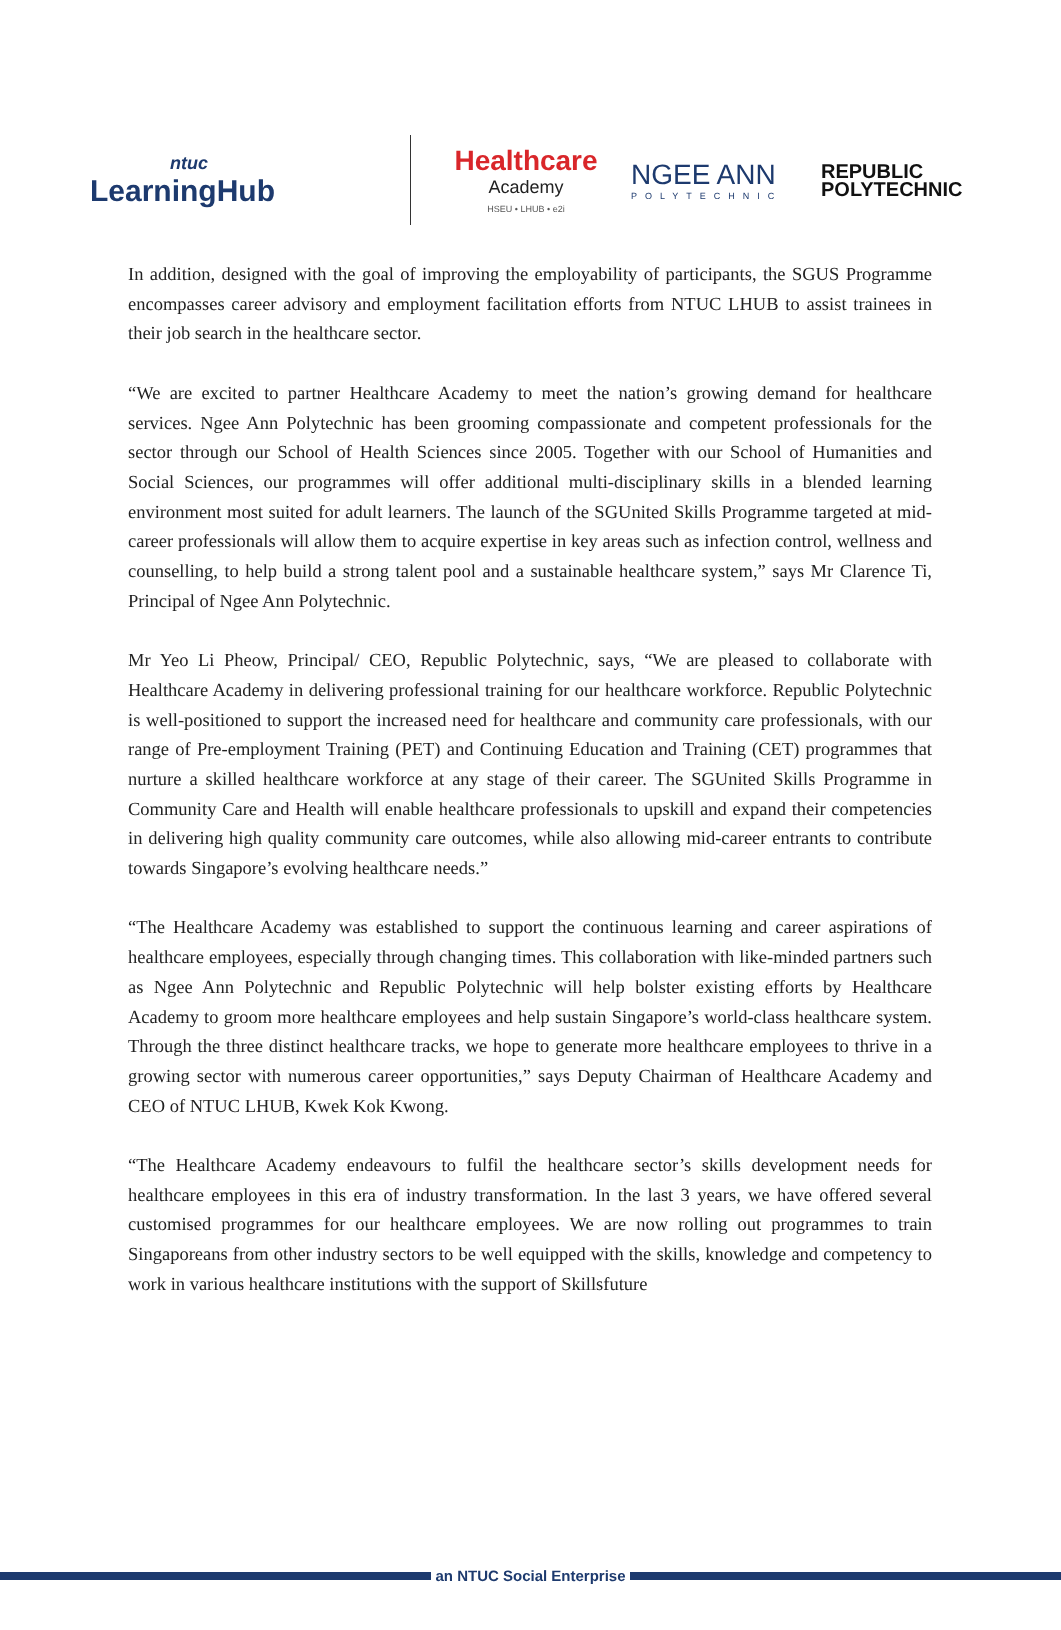ntuc
LearningHub
Healthcare
Academy
HSEU • LHUB • e2i
NGEE ANN
POLYTECHNIC
REPUBLIC
POLYTECHNIC
In addition, designed with the goal of improving the employability of participants, the SGUS Programme encompasses career advisory and employment facilitation efforts from NTUC LHUB to assist trainees in their job search in the healthcare sector.
“We are excited to partner Healthcare Academy to meet the nation’s growing demand for healthcare services. Ngee Ann Polytechnic has been grooming compassionate and competent professionals for the sector through our School of Health Sciences since 2005. Together with our School of Humanities and Social Sciences, our programmes will offer additional multi-disciplinary skills in a blended learning environment most suited for adult learners. The launch of the SGUnited Skills Programme targeted at mid-career professionals will allow them to acquire expertise in key areas such as infection control, wellness and counselling, to help build a strong talent pool and a sustainable healthcare system,” says Mr Clarence Ti, Principal of Ngee Ann Polytechnic.
Mr Yeo Li Pheow, Principal/ CEO, Republic Polytechnic, says, “We are pleased to collaborate with Healthcare Academy in delivering professional training for our healthcare workforce. Republic Polytechnic is well-positioned to support the increased need for healthcare and community care professionals, with our range of Pre-employment Training (PET) and Continuing Education and Training (CET) programmes that nurture a skilled healthcare workforce at any stage of their career. The SGUnited Skills Programme in Community Care and Health will enable healthcare professionals to upskill and expand their competencies in delivering high quality community care outcomes, while also allowing mid-career entrants to contribute towards Singapore’s evolving healthcare needs.”
“The Healthcare Academy was established to support the continuous learning and career aspirations of healthcare employees, especially through changing times. This collaboration with like-minded partners such as Ngee Ann Polytechnic and Republic Polytechnic will help bolster existing efforts by Healthcare Academy to groom more healthcare employees and help sustain Singapore’s world-class healthcare system. Through the three distinct healthcare tracks, we hope to generate more healthcare employees to thrive in a growing sector with numerous career opportunities,” says Deputy Chairman of Healthcare Academy and CEO of NTUC LHUB, Kwek Kok Kwong.
“The Healthcare Academy endeavours to fulfil the healthcare sector’s skills development needs for healthcare employees in this era of industry transformation. In the last 3 years, we have offered several customised programmes for our healthcare employees. We are now rolling out programmes to train Singaporeans from other industry sectors to be well equipped with the skills, knowledge and competency to work in various healthcare institutions with the support of Skillsfuture
an NTUC Social Enterprise